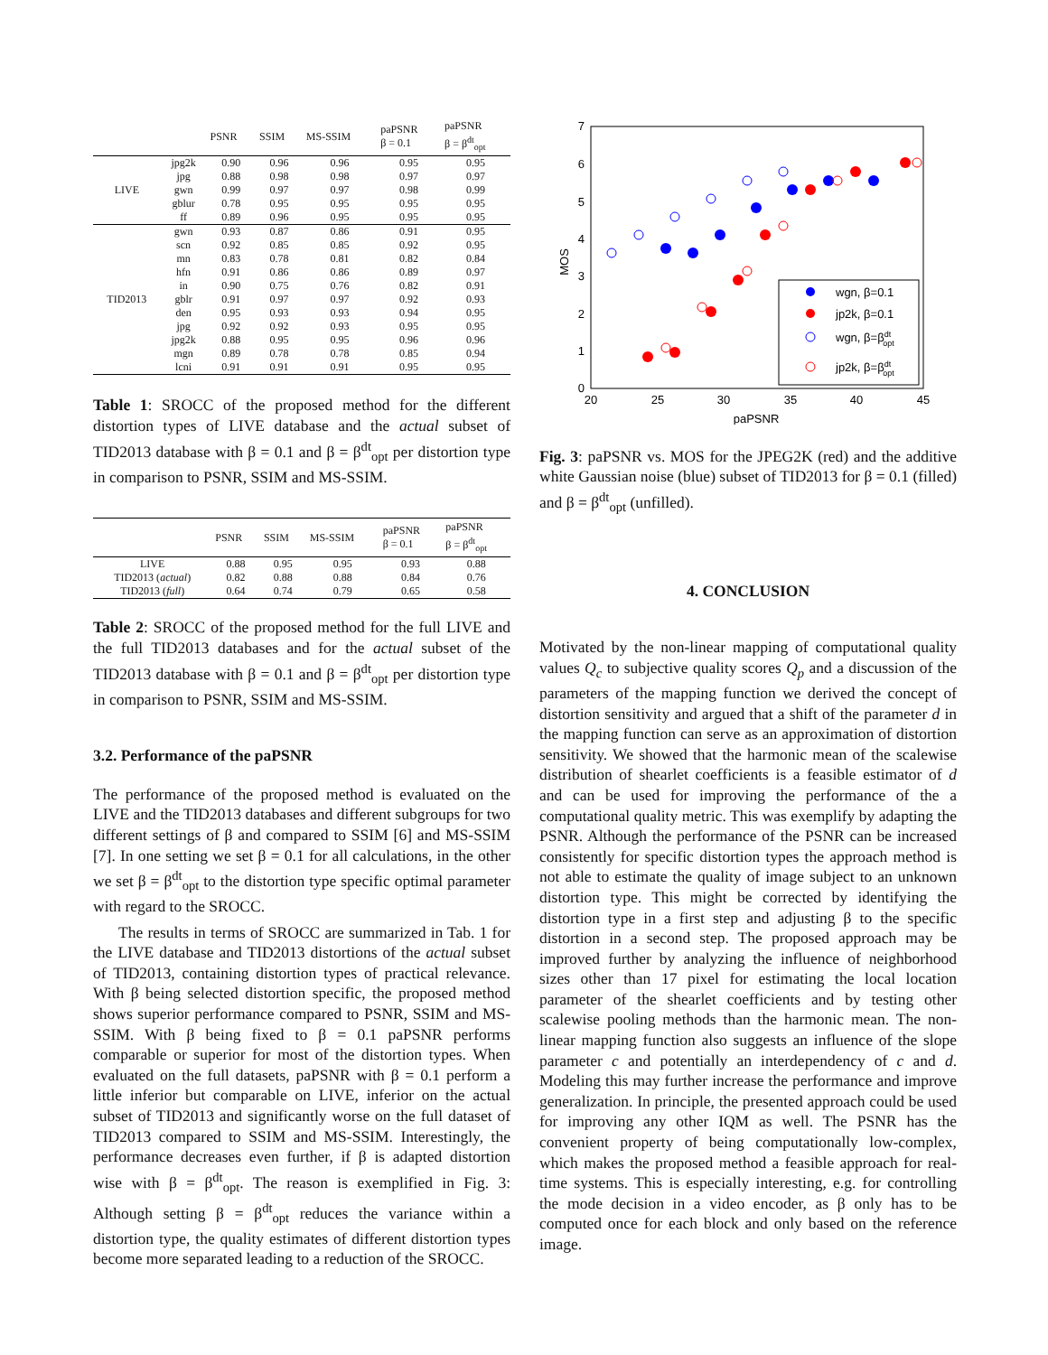| | | PSNR | SSIM | MS-SSIM | paPSNR β = 0.1 | paPSNR β = β<sup>dt</sup><sub>opt</sub> |
| --- | --- | --- | --- | --- | --- | --- |
| LIVE | jpg2k | 0.90 | 0.96 | 0.96 | 0.95 | 0.95 |
| | jpg | 0.88 | 0.98 | 0.98 | 0.97 | 0.97 |
| | gwn | 0.99 | 0.97 | 0.97 | 0.98 | 0.99 |
| | gblur | 0.78 | 0.95 | 0.95 | 0.95 | 0.95 |
| | ff | 0.89 | 0.96 | 0.95 | 0.95 | 0.95 |
| TID2013 | gwn | 0.93 | 0.87 | 0.86 | 0.91 | 0.95 |
| | scn | 0.92 | 0.85 | 0.85 | 0.92 | 0.95 |
| | mn | 0.83 | 0.78 | 0.81 | 0.82 | 0.84 |
| | hfn | 0.91 | 0.86 | 0.86 | 0.89 | 0.97 |
| | in | 0.90 | 0.75 | 0.76 | 0.82 | 0.91 |
| | gblr | 0.91 | 0.97 | 0.97 | 0.92 | 0.93 |
| | den | 0.95 | 0.93 | 0.93 | 0.94 | 0.95 |
| | jpg | 0.92 | 0.92 | 0.93 | 0.95 | 0.95 |
| | jpg2k | 0.88 | 0.95 | 0.95 | 0.96 | 0.96 |
| | mgn | 0.89 | 0.78 | 0.78 | 0.85 | 0.94 |
| | lcni | 0.91 | 0.91 | 0.91 | 0.95 | 0.95 |
Table 1: SROCC of the proposed method for the different distortion types of LIVE database and the actual subset of TID2013 database with β = 0.1 and β = β<sup>dt</sup><sub>opt</sub> per distortion type in comparison to PSNR, SSIM and MS-SSIM.
| | PSNR | SSIM | MS-SSIM | paPSNR β = 0.1 | paPSNR β = β<sup>dt</sup><sub>opt</sub> |
| --- | --- | --- | --- | --- | --- |
| LIVE | 0.88 | 0.95 | 0.95 | 0.93 | 0.88 |
| TID2013 ( actual ) | 0.82 | 0.88 | 0.88 | 0.84 | 0.76 |
| TID2013 ( full ) | 0.64 | 0.74 | 0.79 | 0.65 | 0.58 |
Table 2: SROCC of the proposed method for the full LIVE and the full TID2013 databases and for the actual subset of the TID2013 database with β = 0.1 and β = β<sup>dt</sup><sub>opt</sub> per distortion type in comparison to PSNR, SSIM and MS-SSIM.
3.2. Performance of the paPSNR
The performance of the proposed method is evaluated on the LIVE and the TID2013 databases and different subgroups for two different settings of β and compared to SSIM [6] and MS-SSIM [7]. In one setting we set β = 0.1 for all calculations, in the other we set β = β<sup>dt</sup><sub>opt</sub> to the distortion type specific optimal parameter with regard to the SROCC.
The results in terms of SROCC are summarized in Tab. 1 for the LIVE database and TID2013 distortions of the actual subset of TID2013, containing distortion types of practical relevance. With β being selected distortion specific, the proposed method shows superior performance compared to PSNR, SSIM and MS-SSIM. With β being fixed to β = 0.1 paPSNR performs comparable or superior for most of the distortion types. When evaluated on the full datasets, paPSNR with β = 0.1 perform a little inferior but comparable on LIVE, inferior on the actual subset of TID2013 and significantly worse on the full dataset of TID2013 compared to SSIM and MS-SSIM. Interestingly, the performance decreases even further, if β is adapted distortion wise with β = β<sup>dt</sup><sub>opt</sub>. The reason is exemplified in Fig. 3: Although setting β = β<sup>dt</sup><sub>opt</sub> reduces the variance within a distortion type, the quality estimates of different distortion types become more separated leading to a reduction of the SROCC.
7
6
5
4
3
2
1
0
20
25
30
35
40
45
paPSNR
MOS
wgn, β=0.1
jp2k, β=0.1
wgn, β=βdtopt
jp2k, β=βdtopt
Fig. 3: paPSNR vs. MOS for the JPEG2K (red) and the additive white Gaussian noise (blue) subset of TID2013 for β = 0.1 (filled) and β = β<sup>dt</sup><sub>opt</sub> (unfilled).
4. CONCLUSION
Motivated by the non-linear mapping of computational quality values Q<sub>c</sub> to subjective quality scores Q<sub>p</sub> and a discussion of the parameters of the mapping function we derived the concept of distortion sensitivity and argued that a shift of the parameter d in the mapping function can serve as an approximation of distortion sensitivity. We showed that the harmonic mean of the scalewise distribution of shearlet coefficients is a feasible estimator of d and can be used for improving the performance of the a computational quality metric. This was exemplify by adapting the PSNR. Although the performance of the PSNR can be increased consistently for specific distortion types the approach method is not able to estimate the quality of image subject to an unknown distortion type. This might be corrected by identifying the distortion type in a first step and adjusting β to the specific distortion in a second step. The proposed approach may be improved further by analyzing the influence of neighborhood sizes other than 17 pixel for estimating the local location parameter of the shearlet coefficients and by testing other scalewise pooling methods than the harmonic mean. The non-linear mapping function also suggests an influence of the slope parameter c and potentially an interdependency of c and d. Modeling this may further increase the performance and improve generalization. In principle, the presented approach could be used for improving any other IQM as well. The PSNR has the convenient property of being computationally low-complex, which makes the proposed method a feasible approach for real-time systems. This is especially interesting, e.g. for controlling the mode decision in a video encoder, as β only has to be computed once for each block and only based on the reference image.